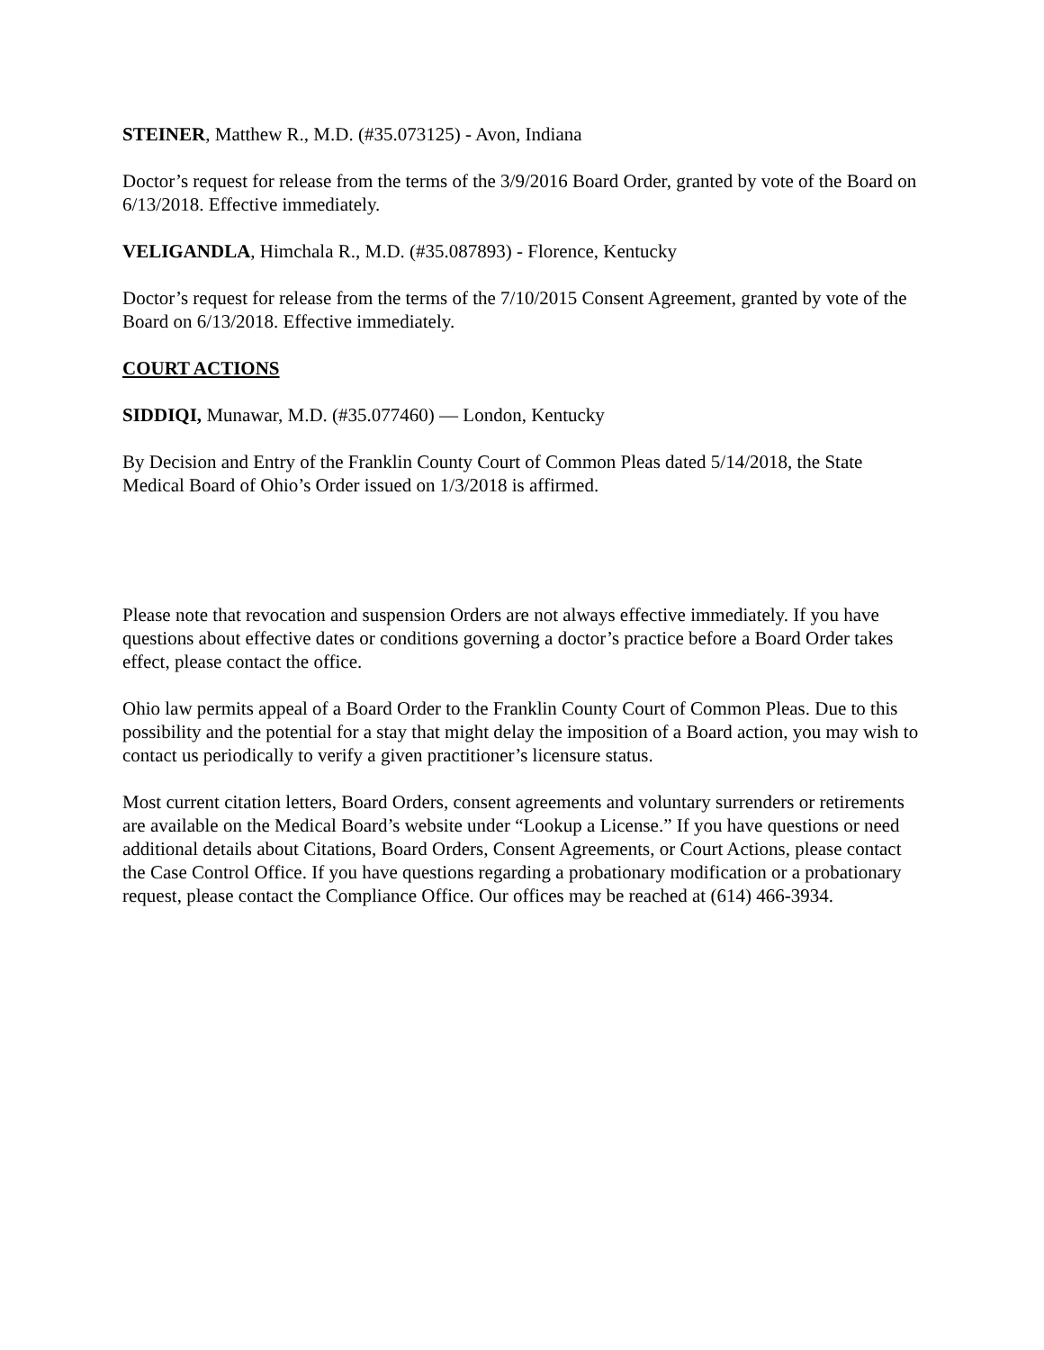STEINER, Matthew R., M.D. (#35.073125) - Avon, Indiana
Doctor’s request for release from the terms of the 3/9/2016 Board Order, granted by vote of the Board on 6/13/2018. Effective immediately.
VELIGANDLA, Himchala R., M.D. (#35.087893) - Florence, Kentucky
Doctor’s request for release from the terms of the 7/10/2015 Consent Agreement, granted by vote of the Board on 6/13/2018. Effective immediately.
COURT ACTIONS
SIDDIQI, Munawar, M.D. (#35.077460) — London, Kentucky
By Decision and Entry of the Franklin County Court of Common Pleas dated 5/14/2018, the State Medical Board of Ohio’s Order issued on 1/3/2018 is affirmed.
Please note that revocation and suspension Orders are not always effective immediately. If you have questions about effective dates or conditions governing a doctor’s practice before a Board Order takes effect, please contact the office.
Ohio law permits appeal of a Board Order to the Franklin County Court of Common Pleas. Due to this possibility and the potential for a stay that might delay the imposition of a Board action, you may wish to contact us periodically to verify a given practitioner’s licensure status.
Most current citation letters, Board Orders, consent agreements and voluntary surrenders or retirements are available on the Medical Board’s website under “Lookup a License.” If you have questions or need additional details about Citations, Board Orders, Consent Agreements, or Court Actions, please contact the Case Control Office. If you have questions regarding a probationary modification or a probationary request, please contact the Compliance Office. Our offices may be reached at (614) 466-3934.